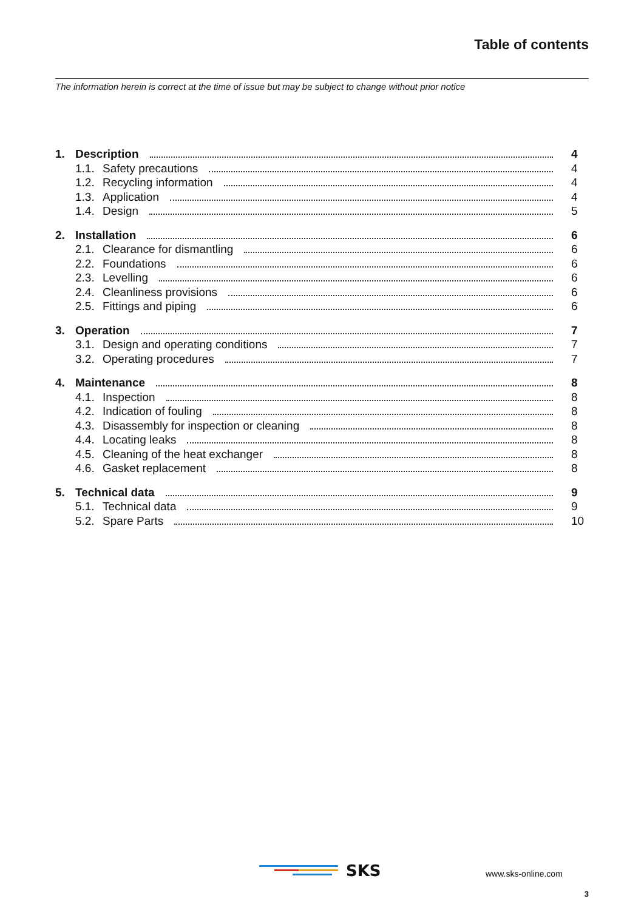Table of contents
The information herein is correct at the time of issue but may be subject to change without prior notice
1. Description 4
1.1. Safety precautions 4
1.2. Recycling information 4
1.3. Application 4
1.4. Design 5
2. Installation 6
2.1. Clearance for dismantling 6
2.2. Foundations 6
2.3. Levelling 6
2.4. Cleanliness provisions 6
2.5. Fittings and piping 6
3. Operation 7
3.1. Design and operating conditions 7
3.2. Operating procedures 7
4. Maintenance 8
4.1. Inspection 8
4.2. Indication of fouling 8
4.3. Disassembly for inspection or cleaning 8
4.4. Locating leaks 8
4.5. Cleaning of the heat exchanger 8
4.6. Gasket replacement 8
5. Technical data 9
5.1. Technical data 9
5.2. Spare Parts 10
SKS
www.sks-online.com
3